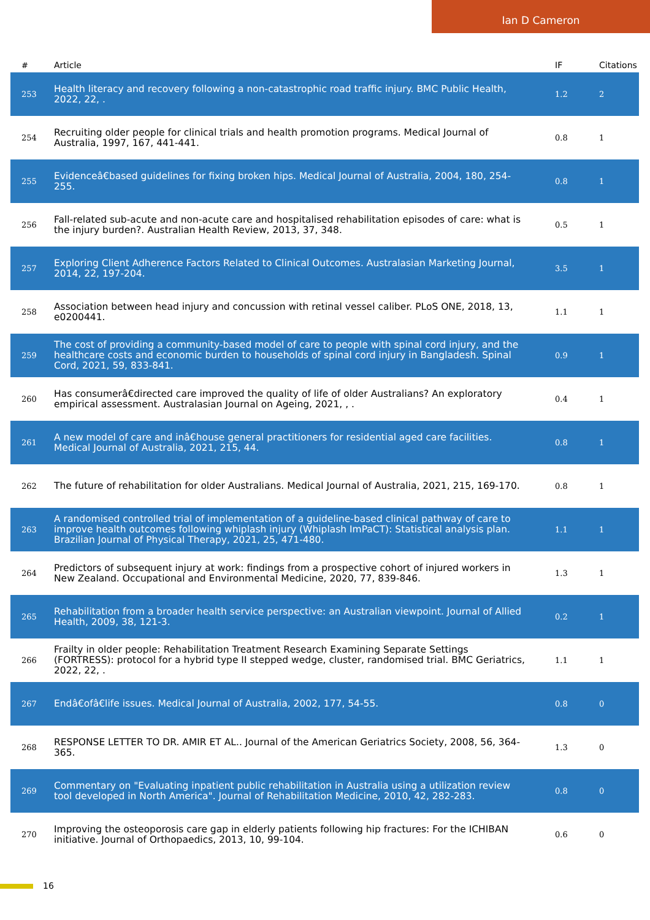Ian D Cameron
| # | Article | IF | Citations |
| --- | --- | --- | --- |
| 253 | Health literacy and recovery following a non-catastrophic road traffic injury. BMC Public Health, 2022, 22, . | 1.2 | 2 |
| 254 | Recruiting older people for clinical trials and health promotion programs. Medical Journal of Australia, 1997, 167, 441-441. | 0.8 | 1 |
| 255 | Evidenceâ€based guidelines for fixing broken hips. Medical Journal of Australia, 2004, 180, 254-255. | 0.8 | 1 |
| 256 | Fall-related sub-acute and non-acute care and hospitalised rehabilitation episodes of care: what is the injury burden?. Australian Health Review, 2013, 37, 348. | 0.5 | 1 |
| 257 | Exploring Client Adherence Factors Related to Clinical Outcomes. Australasian Marketing Journal, 2014, 22, 197-204. | 3.5 | 1 |
| 258 | Association between head injury and concussion with retinal vessel caliber. PLoS ONE, 2018, 13, e0200441. | 1.1 | 1 |
| 259 | The cost of providing a community-based model of care to people with spinal cord injury, and the healthcare costs and economic burden to households of spinal cord injury in Bangladesh. Spinal Cord, 2021, 59, 833-841. | 0.9 | 1 |
| 260 | Has consumerâ€directed care improved the quality of life of older Australians? An exploratory empirical assessment. Australasian Journal on Ageing, 2021, , . | 0.4 | 1 |
| 261 | A new model of care and inâ€house general practitioners for residential aged care facilities. Medical Journal of Australia, 2021, 215, 44. | 0.8 | 1 |
| 262 | The future of rehabilitation for older Australians. Medical Journal of Australia, 2021, 215, 169-170. | 0.8 | 1 |
| 263 | A randomised controlled trial of implementation of a guideline-based clinical pathway of care to improve health outcomes following whiplash injury (Whiplash ImPaCT): Statistical analysis plan. Brazilian Journal of Physical Therapy, 2021, 25, 471-480. | 1.1 | 1 |
| 264 | Predictors of subsequent injury at work: findings from a prospective cohort of injured workers in New Zealand. Occupational and Environmental Medicine, 2020, 77, 839-846. | 1.3 | 1 |
| 265 | Rehabilitation from a broader health service perspective: an Australian viewpoint. Journal of Allied Health, 2009, 38, 121-3. | 0.2 | 1 |
| 266 | Frailty in older people: Rehabilitation Treatment Research Examining Separate Settings (FORTRESS): protocol for a hybrid type II stepped wedge, cluster, randomised trial. BMC Geriatrics, 2022, 22, . | 1.1 | 1 |
| 267 | Endâ€ofâ€life issues. Medical Journal of Australia, 2002, 177, 54-55. | 0.8 | 0 |
| 268 | RESPONSE LETTER TO DR. AMIR ET AL.. Journal of the American Geriatrics Society, 2008, 56, 364-365. | 1.3 | 0 |
| 269 | Commentary on "Evaluating inpatient public rehabilitation in Australia using a utilization review tool developed in North America". Journal of Rehabilitation Medicine, 2010, 42, 282-283. | 0.8 | 0 |
| 270 | Improving the osteoporosis care gap in elderly patients following hip fractures: For the ICHIBAN initiative. Journal of Orthopaedics, 2013, 10, 99-104. | 0.6 | 0 |
16